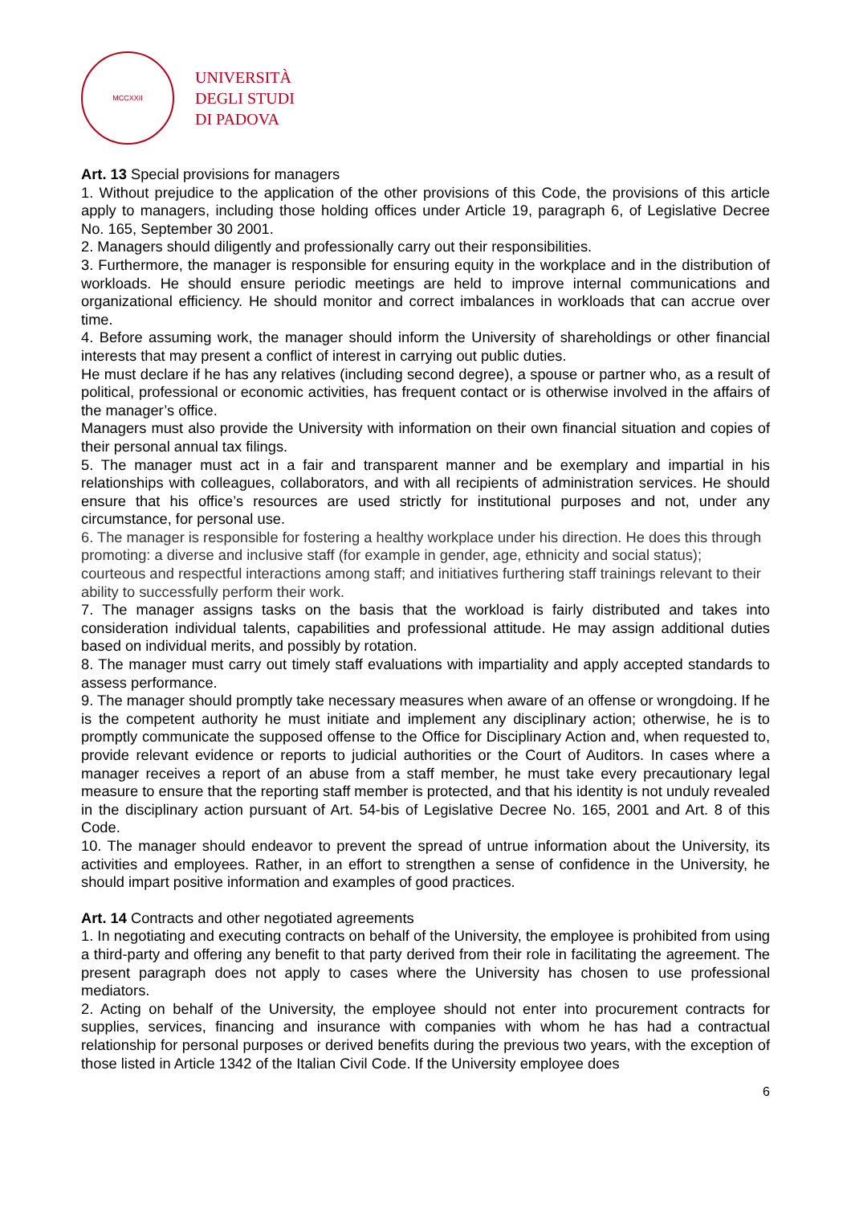MCCXXII
UNIVERSITÀ
DEGLI STUDI
DI PADOVA
Art. 13 Special provisions for managers
1. Without prejudice to the application of the other provisions of this Code, the provisions of this article apply to managers, including those holding offices under Article 19, paragraph 6, of Legislative Decree No. 165, September 30 2001.
2. Managers should diligently and professionally carry out their responsibilities.
3. Furthermore, the manager is responsible for ensuring equity in the workplace and in the distribution of workloads. He should ensure periodic meetings are held to improve internal communications and organizational efficiency. He should monitor and correct imbalances in workloads that can accrue over time.
4. Before assuming work, the manager should inform the University of shareholdings or other financial interests that may present a conflict of interest in carrying out public duties.
He must declare if he has any relatives (including second degree), a spouse or partner who, as a result of political, professional or economic activities, has frequent contact or is otherwise involved in the affairs of the manager’s office.
Managers must also provide the University with information on their own financial situation and copies of their personal annual tax filings.
5. The manager must act in a fair and transparent manner and be exemplary and impartial in his relationships with colleagues, collaborators, and with all recipients of administration services. He should ensure that his office’s resources are used strictly for institutional purposes and not, under any circumstance, for personal use.
6. The manager is responsible for fostering a healthy workplace under his direction. He does this through promoting: a diverse and inclusive staff (for example in gender, age, ethnicity and social status); courteous and respectful interactions among staff; and initiatives furthering staff trainings relevant to their ability to successfully perform their work.
7. The manager assigns tasks on the basis that the workload is fairly distributed and takes into consideration individual talents, capabilities and professional attitude. He may assign additional duties based on individual merits, and possibly by rotation.
8. The manager must carry out timely staff evaluations with impartiality and apply accepted standards to assess performance.
9. The manager should promptly take necessary measures when aware of an offense or wrongdoing. If he is the competent authority he must initiate and implement any disciplinary action; otherwise, he is to promptly communicate the supposed offense to the Office for Disciplinary Action and, when requested to, provide relevant evidence or reports to judicial authorities or the Court of Auditors. In cases where a manager receives a report of an abuse from a staff member, he must take every precautionary legal measure to ensure that the reporting staff member is protected, and that his identity is not unduly revealed in the disciplinary action pursuant of Art. 54-bis of Legislative Decree No. 165, 2001 and Art. 8 of this Code.
10. The manager should endeavor to prevent the spread of untrue information about the University, its activities and employees. Rather, in an effort to strengthen a sense of confidence in the University, he should impart positive information and examples of good practices.
Art. 14 Contracts and other negotiated agreements
1. In negotiating and executing contracts on behalf of the University, the employee is prohibited from using a third-party and offering any benefit to that party derived from their role in facilitating the agreement. The present paragraph does not apply to cases where the University has chosen to use professional mediators.
2. Acting on behalf of the University, the employee should not enter into procurement contracts for supplies, services, financing and insurance with companies with whom he has had a contractual relationship for personal purposes or derived benefits during the previous two years, with the exception of those listed in Article 1342 of the Italian Civil Code. If the University employee does
6